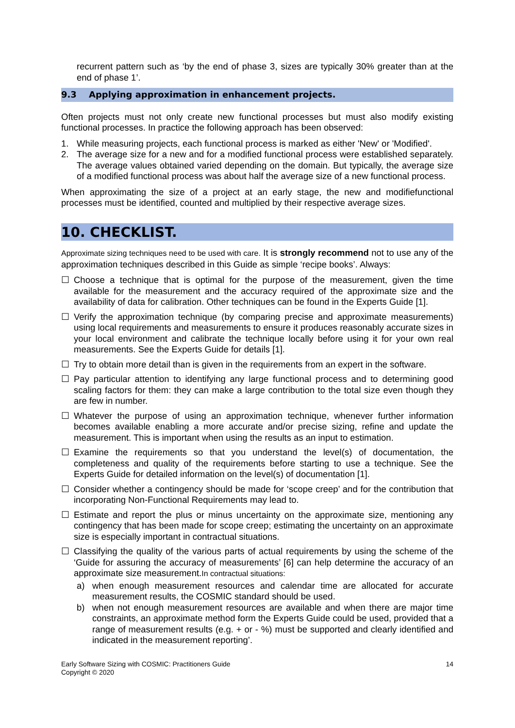recurrent pattern such as ‘by the end of phase 3, sizes are typically 30% greater than at the end of phase 1’.
9.3 Applying approximation in enhancement projects.
Often projects must not only create new functional processes but must also modify existing functional processes. In practice the following approach has been observed:
1. While measuring projects, each functional process is marked as either 'New' or 'Modified'.
2. The average size for a new and for a modified functional process were established separately. The average values obtained varied depending on the domain. But typically, the average size of a modified functional process was about half the average size of a new functional process.
When approximating the size of a project at an early stage, the new and modifiefunctional processes must be identified, counted and multiplied by their respective average sizes.
10. CHECKLIST.
Approximate sizing techniques need to be used with care. It is strongly recommend not to use any of the approximation techniques described in this Guide as simple ‘recipe books’. Always:
☐ Choose a technique that is optimal for the purpose of the measurement, given the time available for the measurement and the accuracy required of the approximate size and the availability of data for calibration. Other techniques can be found in the Experts Guide [1].
☐ Verify the approximation technique (by comparing precise and approximate measurements) using local requirements and measurements to ensure it produces reasonably accurate sizes in your local environment and calibrate the technique locally before using it for your own real measurements. See the Experts Guide for details [1].
☐ Try to obtain more detail than is given in the requirements from an expert in the software.
☐ Pay particular attention to identifying any large functional process and to determining good scaling factors for them: they can make a large contribution to the total size even though they are few in number.
☐ Whatever the purpose of using an approximation technique, whenever further information becomes available enabling a more accurate and/or precise sizing, refine and update the measurement. This is important when using the results as an input to estimation.
☐ Examine the requirements so that you understand the level(s) of documentation, the completeness and quality of the requirements before starting to use a technique. See the Experts Guide for detailed information on the level(s) of documentation [1].
☐ Consider whether a contingency should be made for ‘scope creep’ and for the contribution that incorporating Non-Functional Requirements may lead to.
☐ Estimate and report the plus or minus uncertainty on the approximate size, mentioning any contingency that has been made for scope creep; estimating the uncertainty on an approximate size is especially important in contractual situations.
☐ Classifying the quality of the various parts of actual requirements by using the scheme of the ‘Guide for assuring the accuracy of measurements’ [6] can help determine the accuracy of an approximate size measurement.In contractual situations:
a) when enough measurement resources and calendar time are allocated for accurate measurement results, the COSMIC standard should be used.
b) when not enough measurement resources are available and when there are major time constraints, an approximate method form the Experts Guide could be used, provided that a range of measurement results (e.g. + or - %) must be supported and clearly identified and indicated in the measurement reporting’.
Early Software Sizing with COSMIC: Practitioners Guide
Copyright © 2020 14